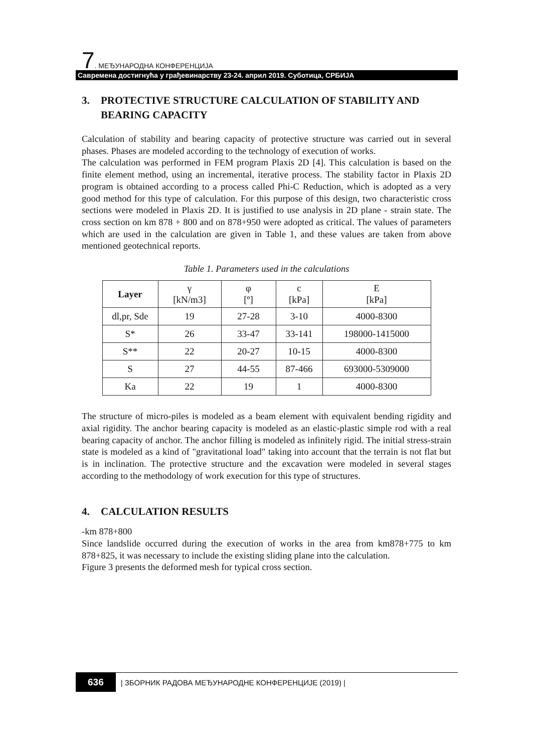7. МЕЂУНАРОДНА КОНФЕРЕНЦИЈА
Савремена достигнућа у грађевинарству 23-24. април 2019. Суботица, СРБИЈА
3. PROTECTIVE STRUCTURE CALCULATION OF STABILITY AND BEARING CAPACITY
Calculation of stability and bearing capacity of protective structure was carried out in several phases. Phases are modeled according to the technology of execution of works.
The calculation was performed in FEM program Plaxis 2D [4]. This calculation is based on the finite element method, using an incremental, iterative process. The stability factor in Plaxis 2D program is obtained according to a process called Phi-C Reduction, which is adopted as a very good method for this type of calculation. For this purpose of this design, two characteristic cross sections were modeled in Plaxis 2D. It is justified to use analysis in 2D plane - strain state. The cross section on km 878 + 800 and on 878+950 were adopted as critical. The values of parameters which are used in the calculation are given in Table 1, and these values are taken from above mentioned geotechnical reports.
Table 1. Parameters used in the calculations
| Layer | γ [kN/m3] | φ [º] | c [kPa] | E [kPa] |
| --- | --- | --- | --- | --- |
| dl,pr, Sde | 19 | 27-28 | 3-10 | 4000-8300 |
| S* | 26 | 33-47 | 33-141 | 198000-1415000 |
| S** | 22 | 20-27 | 10-15 | 4000-8300 |
| S | 27 | 44-55 | 87-466 | 693000-5309000 |
| Ka | 22 | 19 | 1 | 4000-8300 |
The structure of micro-piles is modeled as a beam element with equivalent bending rigidity and axial rigidity. The anchor bearing capacity is modeled as an elastic-plastic simple rod with a real bearing capacity of anchor. The anchor filling is modeled as infinitely rigid. The initial stress-strain state is modeled as a kind of "gravitational load" taking into account that the terrain is not flat but is in inclination. The protective structure and the excavation were modeled in several stages according to the methodology of work execution for this type of structures.
4. CALCULATION RESULTS
-km 878+800
Since landslide occurred during the execution of works in the area from km878+775 to km 878+825, it was necessary to include the existing sliding plane into the calculation.
Figure 3 presents the deformed mesh for typical cross section.
636 | ЗБОРНИК РАДОВА МЕЂУНАРОДНЕ КОНФЕРЕНЦИЈЕ (2019) |